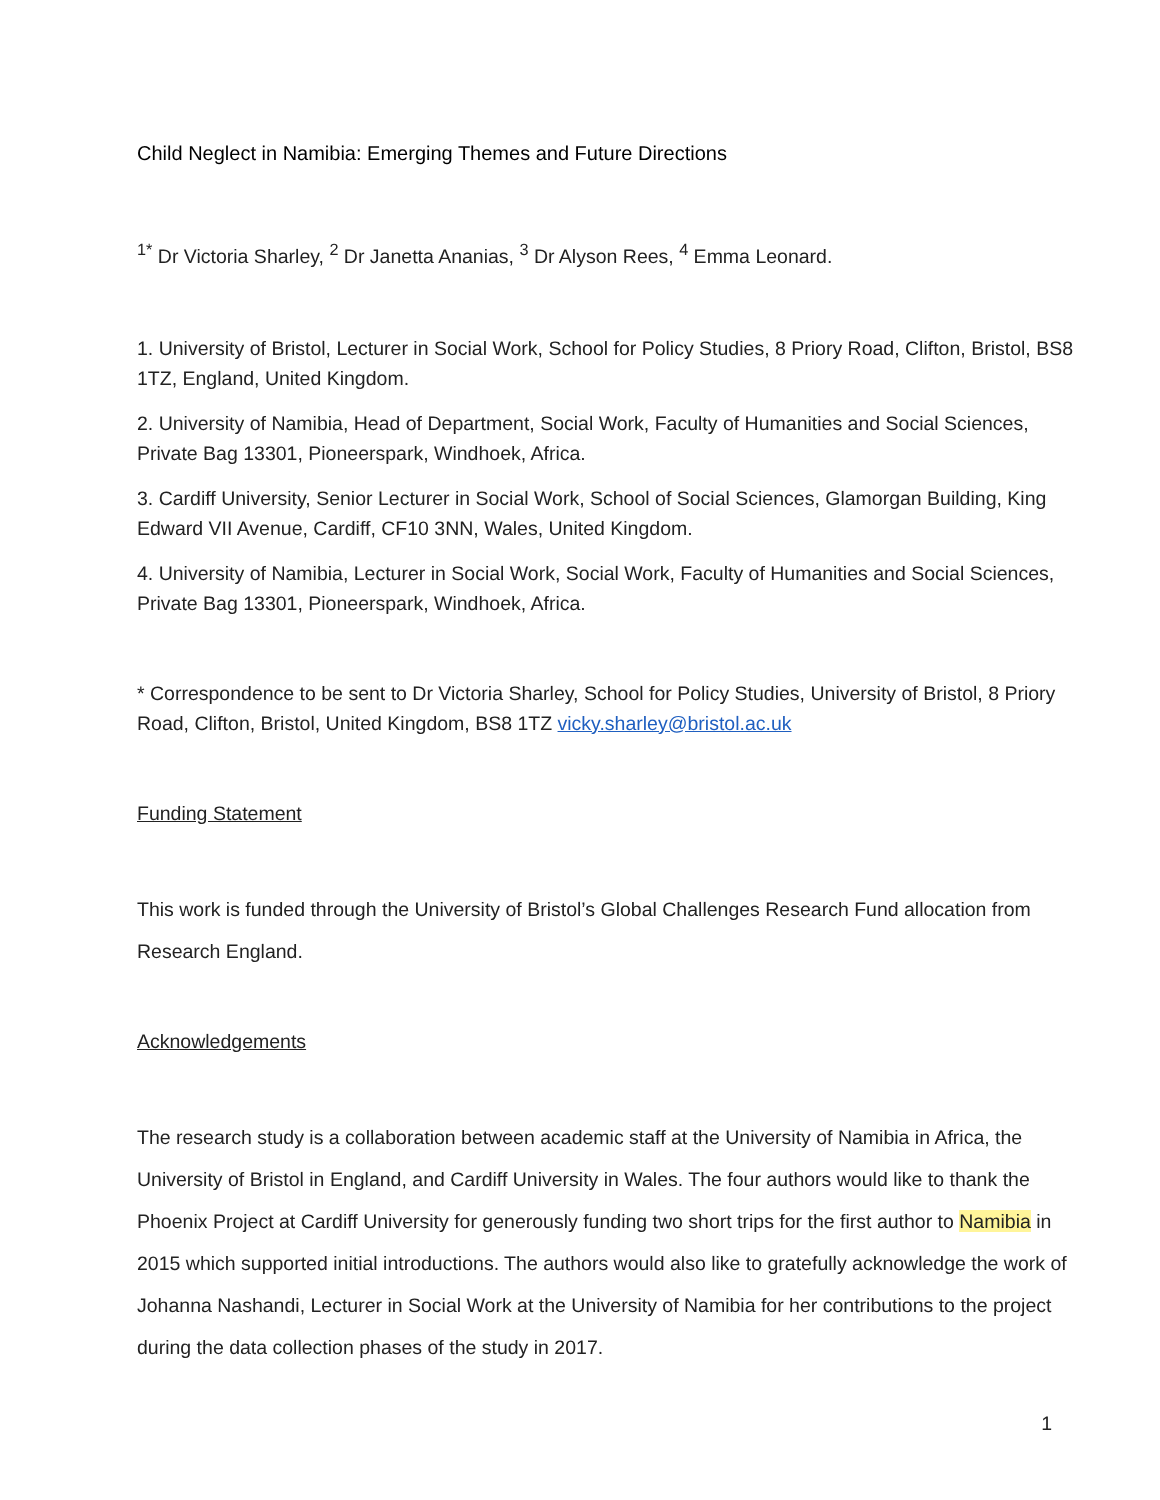Child Neglect in Namibia: Emerging Themes and Future Directions
<sup>1*</sup> Dr Victoria Sharley, <sup>2</sup> Dr Janetta Ananias, <sup>3</sup> Dr Alyson Rees, <sup>4</sup> Emma Leonard.
1. University of Bristol, Lecturer in Social Work, School for Policy Studies, 8 Priory Road, Clifton, Bristol, BS8 1TZ, England, United Kingdom.
2. University of Namibia, Head of Department, Social Work, Faculty of Humanities and Social Sciences, Private Bag 13301, Pioneerspark, Windhoek, Africa.
3. Cardiff University, Senior Lecturer in Social Work, School of Social Sciences, Glamorgan Building, King Edward VII Avenue, Cardiff, CF10 3NN, Wales, United Kingdom.
4. University of Namibia, Lecturer in Social Work, Social Work, Faculty of Humanities and Social Sciences, Private Bag 13301, Pioneerspark, Windhoek, Africa.
* Correspondence to be sent to Dr Victoria Sharley, School for Policy Studies, University of Bristol, 8 Priory Road, Clifton, Bristol, United Kingdom, BS8 1TZ vicky.sharley@bristol.ac.uk
Funding Statement
This work is funded through the University of Bristol’s Global Challenges Research Fund allocation from Research England.
Acknowledgements
The research study is a collaboration between academic staff at the University of Namibia in Africa, the University of Bristol in England, and Cardiff University in Wales. The four authors would like to thank the Phoenix Project at Cardiff University for generously funding two short trips for the first author to Namibia in 2015 which supported initial introductions. The authors would also like to gratefully acknowledge the work of Johanna Nashandi, Lecturer in Social Work at the University of Namibia for her contributions to the project during the data collection phases of the study in 2017.
1